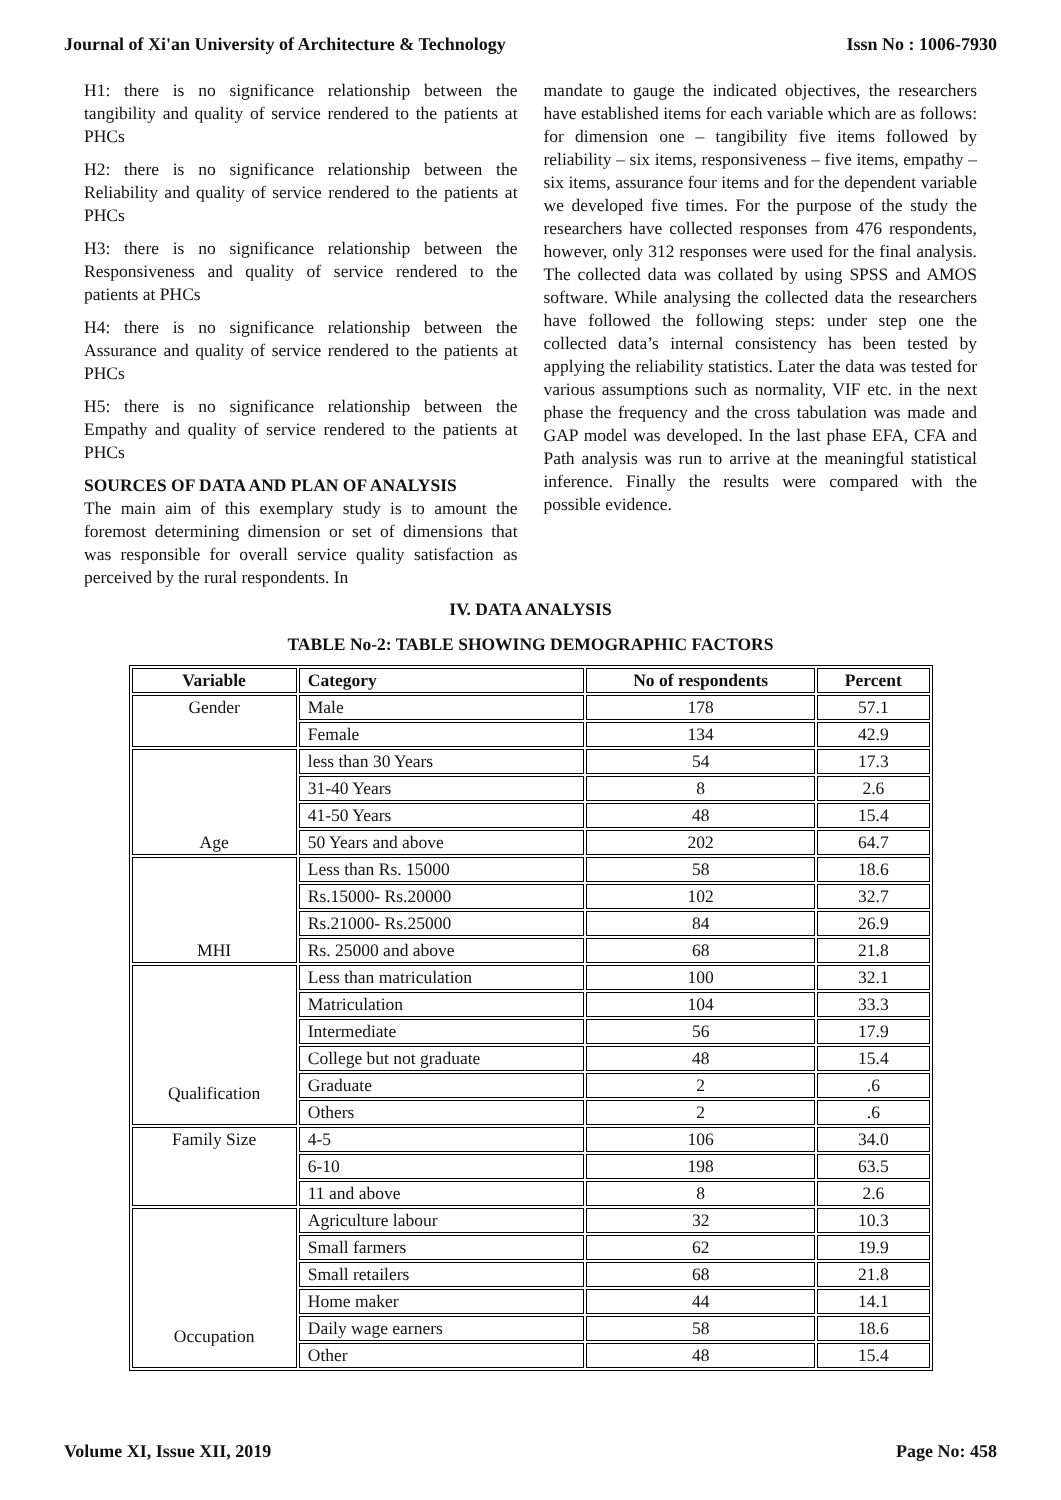Journal of Xi'an University of Architecture & Technology Issn No : 1006-7930
H1: there is no significance relationship between the tangibility and quality of service rendered to the patients at PHCs
H2: there is no significance relationship between the Reliability and quality of service rendered to the patients at PHCs
H3: there is no significance relationship between the Responsiveness and quality of service rendered to the patients at PHCs
H4: there is no significance relationship between the Assurance and quality of service rendered to the patients at PHCs
H5: there is no significance relationship between the Empathy and quality of service rendered to the patients at PHCs
SOURCES OF DATA AND PLAN OF ANALYSIS
The main aim of this exemplary study is to amount the foremost determining dimension or set of dimensions that was responsible for overall service quality satisfaction as perceived by the rural respondents. In
mandate to gauge the indicated objectives, the researchers have established items for each variable which are as follows: for dimension one – tangibility five items followed by reliability – six items, responsiveness – five items, empathy – six items, assurance four items and for the dependent variable we developed five times. For the purpose of the study the researchers have collected responses from 476 respondents, however, only 312 responses were used for the final analysis. The collected data was collated by using SPSS and AMOS software. While analysing the collected data the researchers have followed the following steps: under step one the collected data’s internal consistency has been tested by applying the reliability statistics. Later the data was tested for various assumptions such as normality, VIF etc. in the next phase the frequency and the cross tabulation was made and GAP model was developed. In the last phase EFA, CFA and Path analysis was run to arrive at the meaningful statistical inference. Finally the results were compared with the possible evidence.
IV. DATA ANALYSIS
TABLE No-2: TABLE SHOWING DEMOGRAPHIC FACTORS
| Variable | Category | No of respondents | Percent |
| --- | --- | --- | --- |
| Gender | Male | 178 | 57.1 |
| | Female | 134 | 42.9 |
| Age | less than 30 Years | 54 | 17.3 |
| | 31-40 Years | 8 | 2.6 |
| | 41-50 Years | 48 | 15.4 |
| | 50 Years and above | 202 | 64.7 |
| MHI | Less than Rs. 15000 | 58 | 18.6 |
| | Rs.15000- Rs.20000 | 102 | 32.7 |
| | Rs.21000- Rs.25000 | 84 | 26.9 |
| | Rs. 25000 and above | 68 | 21.8 |
| Qualification | Less than matriculation | 100 | 32.1 |
| | Matriculation | 104 | 33.3 |
| | Intermediate | 56 | 17.9 |
| | College but not graduate | 48 | 15.4 |
| | Graduate | 2 | .6 |
| | Others | 2 | .6 |
| Family Size | 4-5 | 106 | 34.0 |
| | 6-10 | 198 | 63.5 |
| | 11 and above | 8 | 2.6 |
| Occupation | Agriculture labour | 32 | 10.3 |
| | Small farmers | 62 | 19.9 |
| | Small retailers | 68 | 21.8 |
| | Home maker | 44 | 14.1 |
| | Daily wage earners | 58 | 18.6 |
| | Other | 48 | 15.4 |
Volume XI, Issue XII, 2019 Page No: 458